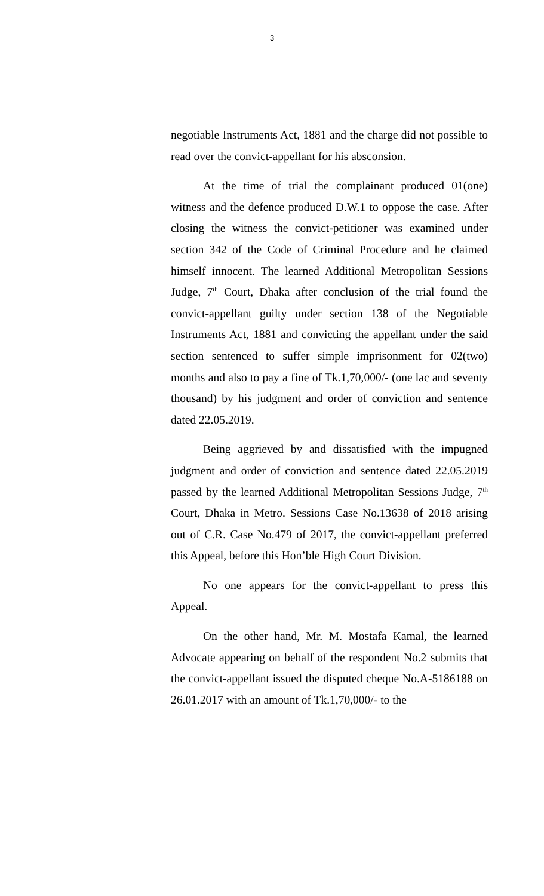3
negotiable Instruments Act, 1881 and the charge did not possible to read over the convict-appellant for his absconsion.
At the time of trial the complainant produced 01(one) witness and the defence produced D.W.1 to oppose the case. After closing the witness the convict-petitioner was examined under section 342 of the Code of Criminal Procedure and he claimed himself innocent. The learned Additional Metropolitan Sessions Judge, 7<sup>th</sup> Court, Dhaka after conclusion of the trial found the convict-appellant guilty under section 138 of the Negotiable Instruments Act, 1881 and convicting the appellant under the said section sentenced to suffer simple imprisonment for 02(two) months and also to pay a fine of Tk.1,70,000/- (one lac and seventy thousand) by his judgment and order of conviction and sentence dated 22.05.2019.
Being aggrieved by and dissatisfied with the impugned judgment and order of conviction and sentence dated 22.05.2019 passed by the learned Additional Metropolitan Sessions Judge, 7<sup>th</sup> Court, Dhaka in Metro. Sessions Case No.13638 of 2018 arising out of C.R. Case No.479 of 2017, the convict-appellant preferred this Appeal, before this Hon’ble High Court Division.
No one appears for the convict-appellant to press this Appeal.
On the other hand, Mr. M. Mostafa Kamal, the learned Advocate appearing on behalf of the respondent No.2 submits that the convict-appellant issued the disputed cheque No.A-5186188 on 26.01.2017 with an amount of Tk.1,70,000/- to the